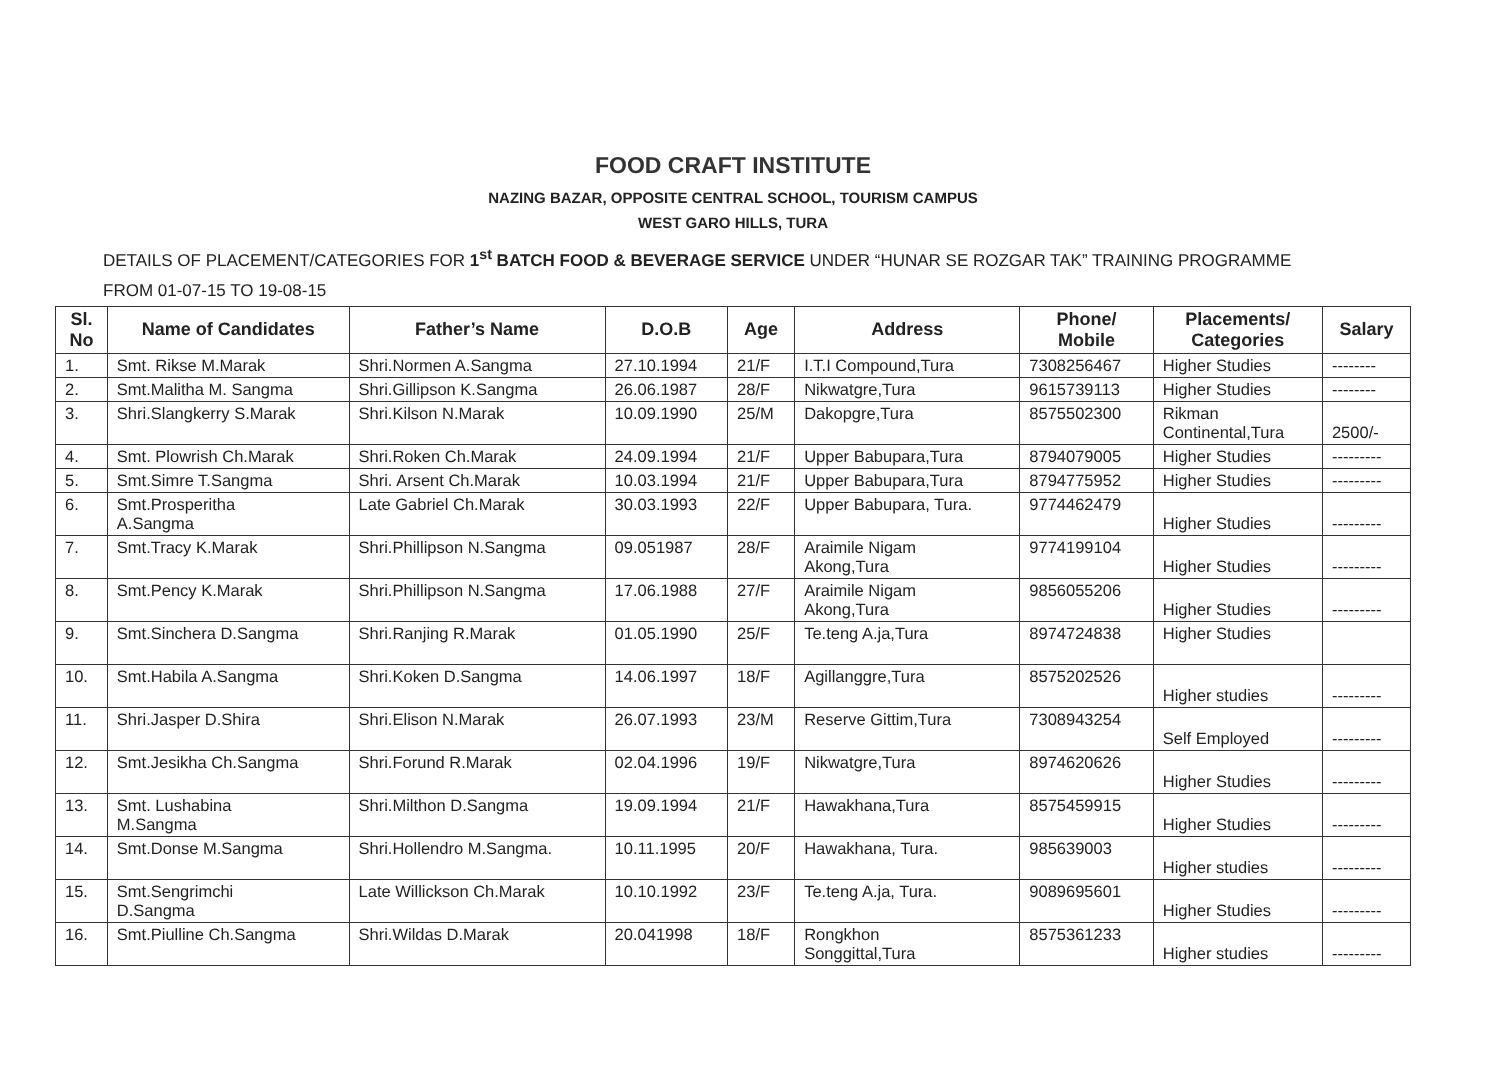FOOD CRAFT INSTITUTE
NAZING BAZAR, OPPOSITE CENTRAL SCHOOL, TOURISM CAMPUS
WEST GARO HILLS, TURA
DETAILS OF PLACEMENT/CATEGORIES FOR 1<sup>st</sup> BATCH FOOD & BEVERAGE SERVICE UNDER “HUNAR SE ROZGAR TAK” TRAINING PROGRAMME
FROM 01-07-15 TO 19-08-15
| Sl. No | Name of Candidates | Father’s Name | D.O.B | Age | Address | Phone/ Mobile | Placements/ Categories | Salary |
| --- | --- | --- | --- | --- | --- | --- | --- | --- |
| 1. | Smt. Rikse M.Marak | Shri.Normen A.Sangma | 27.10.1994 | 21/F | I.T.I Compound,Tura | 7308256467 | Higher Studies | -------- |
| 2. | Smt.Malitha M. Sangma | Shri.Gillipson K.Sangma | 26.06.1987 | 28/F | Nikwatgre,Tura | 9615739113 | Higher Studies | -------- |
| 3. | Shri.Slangkerry S.Marak | Shri.Kilson N.Marak | 10.09.1990 | 25/M | Dakopgre,Tura | 8575502300 | Rikman Continental,Tura | 2500/- |
| 4. | Smt. Plowrish Ch.Marak | Shri.Roken Ch.Marak | 24.09.1994 | 21/F | Upper Babupara,Tura | 8794079005 | Higher Studies | --------- |
| 5. | Smt.Simre T.Sangma | Shri. Arsent Ch.Marak | 10.03.1994 | 21/F | Upper Babupara,Tura | 8794775952 | Higher Studies | --------- |
| 6. | Smt.Prosperitha A.Sangma | Late Gabriel Ch.Marak | 30.03.1993 | 22/F | Upper Babupara, Tura. | 9774462479 | Higher Studies | --------- |
| 7. | Smt.Tracy K.Marak | Shri.Phillipson N.Sangma | 09.051987 | 28/F | Araimile Nigam Akong,Tura | 9774199104 | Higher Studies | --------- |
| 8. | Smt.Pency K.Marak | Shri.Phillipson N.Sangma | 17.06.1988 | 27/F | Araimile Nigam Akong,Tura | 9856055206 | Higher Studies | --------- |
| 9. | Smt.Sinchera D.Sangma | Shri.Ranjing R.Marak | 01.05.1990 | 25/F | Te.teng A.ja,Tura | 8974724838 | Higher Studies | |
| 10. | Smt.Habila A.Sangma | Shri.Koken D.Sangma | 14.06.1997 | 18/F | Agillanggre,Tura | 8575202526 | Higher studies | --------- |
| 11. | Shri.Jasper D.Shira | Shri.Elison N.Marak | 26.07.1993 | 23/M | Reserve Gittim,Tura | 7308943254 | Self Employed | --------- |
| 12. | Smt.Jesikha Ch.Sangma | Shri.Forund R.Marak | 02.04.1996 | 19/F | Nikwatgre,Tura | 8974620626 | Higher Studies | --------- |
| 13. | Smt. Lushabina M.Sangma | Shri.Milthon D.Sangma | 19.09.1994 | 21/F | Hawakhana,Tura | 8575459915 | Higher Studies | --------- |
| 14. | Smt.Donse M.Sangma | Shri.Hollendro M.Sangma. | 10.11.1995 | 20/F | Hawakhana, Tura. | 985639003 | Higher studies | --------- |
| 15. | Smt.Sengrimchi D.Sangma | Late Willickson Ch.Marak | 10.10.1992 | 23/F | Te.teng A.ja, Tura. | 9089695601 | Higher Studies | --------- |
| 16. | Smt.Piulline Ch.Sangma | Shri.Wildas D.Marak | 20.041998 | 18/F | Rongkhon Songgittal,Tura | 8575361233 | Higher studies | --------- |